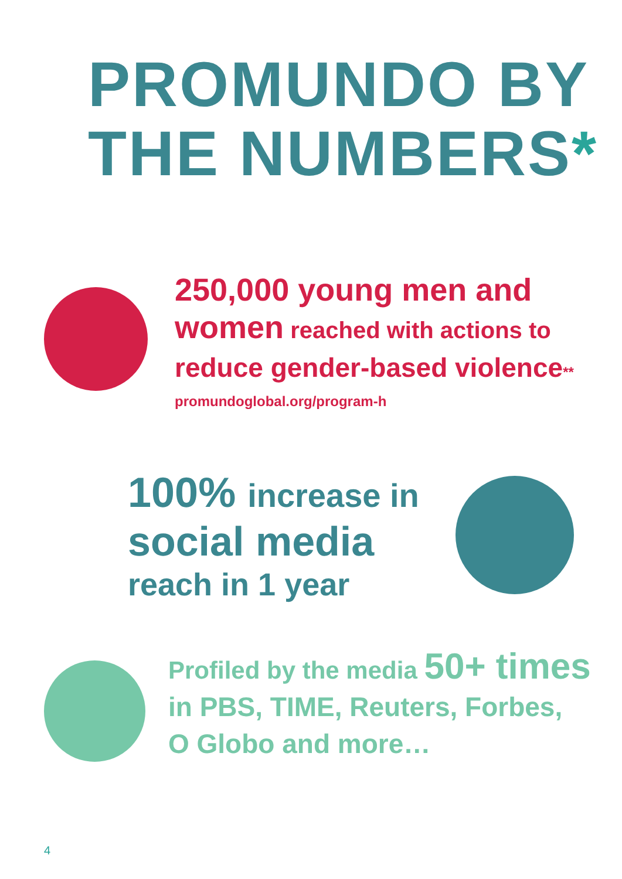PROMUNDO BY
THE NUMBERS*
250,000 young men and
women reached with actions to
reduce gender-based violence**
promundoglobal.org/program-h
100% increase in
social media
reach in 1 year
Profiled by the media 50+ times
in PBS, TIME, Reuters, Forbes,
O Globo and more…
4